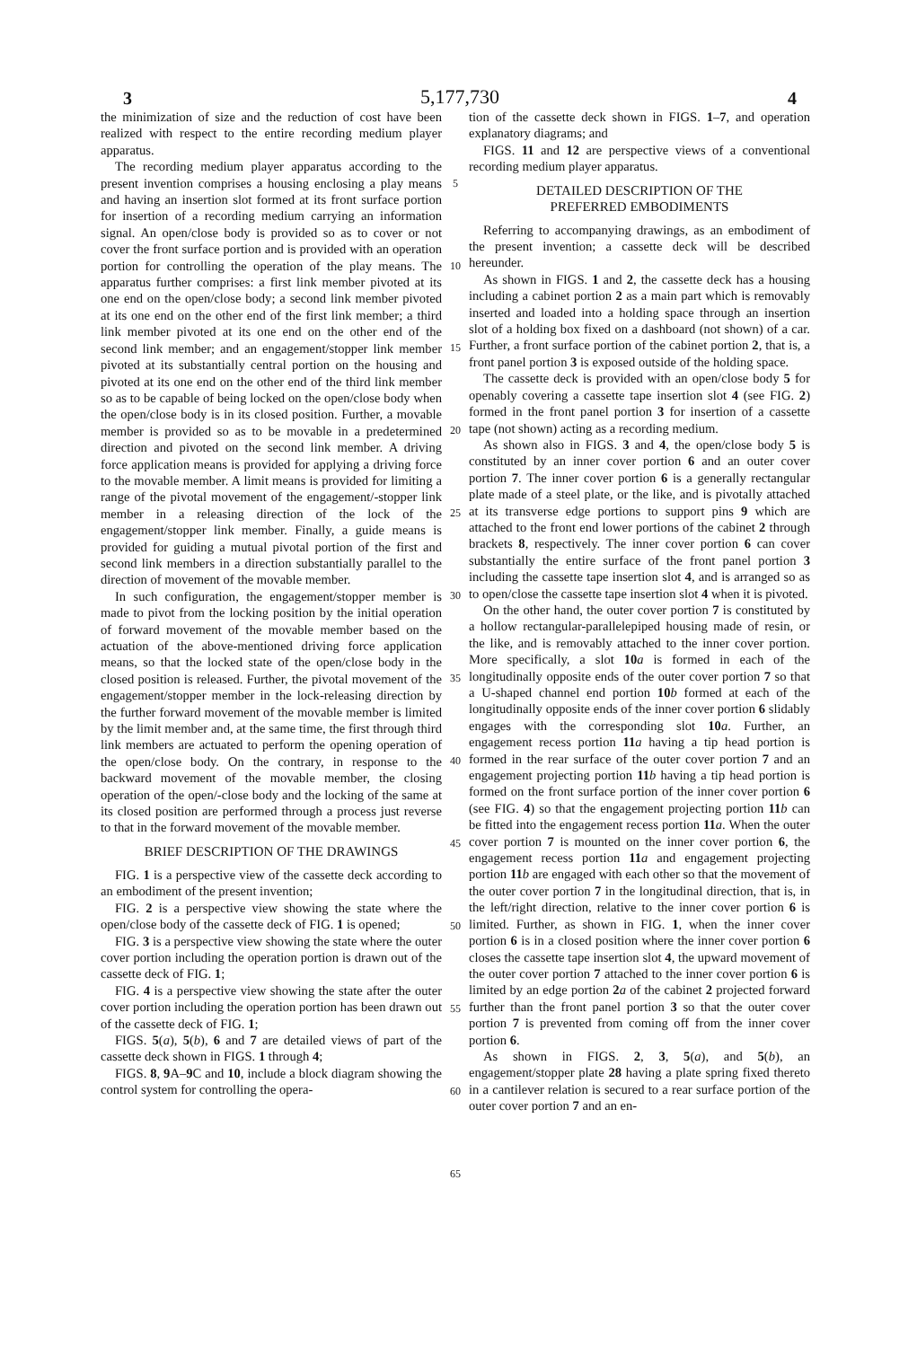3
5,177,730
4
the minimization of size and the reduction of cost have been realized with respect to the entire recording medium player apparatus.
The recording medium player apparatus according to the present invention comprises a housing enclosing a play means and having an insertion slot formed at its front surface portion for insertion of a recording medium carrying an information signal. An open/close body is provided so as to cover or not cover the front surface portion and is provided with an operation portion for controlling the operation of the play means. The apparatus further comprises: a first link member pivoted at its one end on the open/close body; a second link member pivoted at its one end on the other end of the first link member; a third link member pivoted at its one end on the other end of the second link member; and an engagement/stopper link member pivoted at its substantially central portion on the housing and pivoted at its one end on the other end of the third link member so as to be capable of being locked on the open/close body when the open/close body is in its closed position. Further, a movable member is provided so as to be movable in a predetermined direction and pivoted on the second link member. A driving force application means is provided for applying a driving force to the movable member. A limit means is provided for limiting a range of the pivotal movement of the engagement/-stopper link member in a releasing direction of the lock of the engagement/stopper link member. Finally, a guide means is provided for guiding a mutual pivotal portion of the first and second link members in a direction substantially parallel to the direction of movement of the movable member.
In such configuration, the engagement/stopper member is made to pivot from the locking position by the initial operation of forward movement of the movable member based on the actuation of the above-mentioned driving force application means, so that the locked state of the open/close body in the closed position is released. Further, the pivotal movement of the engagement/stopper member in the lock-releasing direction by the further forward movement of the movable member is limited by the limit member and, at the same time, the first through third link members are actuated to perform the opening operation of the open/close body. On the contrary, in response to the backward movement of the movable member, the closing operation of the open/-close body and the locking of the same at its closed position are performed through a process just reverse to that in the forward movement of the movable member.
BRIEF DESCRIPTION OF THE DRAWINGS
FIG. 1 is a perspective view of the cassette deck according to an embodiment of the present invention;
FIG. 2 is a perspective view showing the state where the open/close body of the cassette deck of FIG. 1 is opened;
FIG. 3 is a perspective view showing the state where the outer cover portion including the operation portion is drawn out of the cassette deck of FIG. 1;
FIG. 4 is a perspective view showing the state after the outer cover portion including the operation portion has been drawn out of the cassette deck of FIG. 1;
FIGS. 5(a), 5(b), 6 and 7 are detailed views of part of the cassette deck shown in FIGS. 1 through 4;
FIGS. 8, 9 A–9 C and 10, include a block diagram showing the control system for controlling the opera-
5
10
15
20
25
30
35
40
45
50
55
60
65
tion of the cassette deck shown in FIGS. 1–7, and operation explanatory diagrams; and
FIGS. 11 and 12 are perspective views of a conventional recording medium player apparatus.
DETAILED DESCRIPTION OF THE
PREFERRED EMBODIMENTS
Referring to accompanying drawings, as an embodiment of the present invention; a cassette deck will be described hereunder.
As shown in FIGS. 1 and 2, the cassette deck has a housing including a cabinet portion 2 as a main part which is removably inserted and loaded into a holding space through an insertion slot of a holding box fixed on a dashboard (not shown) of a car. Further, a front surface portion of the cabinet portion 2, that is, a front panel portion 3 is exposed outside of the holding space.
The cassette deck is provided with an open/close body 5 for openably covering a cassette tape insertion slot 4 (see FIG. 2) formed in the front panel portion 3 for insertion of a cassette tape (not shown) acting as a recording medium.
As shown also in FIGS. 3 and 4, the open/close body 5 is constituted by an inner cover portion 6 and an outer cover portion 7. The inner cover portion 6 is a generally rectangular plate made of a steel plate, or the like, and is pivotally attached at its transverse edge portions to support pins 9 which are attached to the front end lower portions of the cabinet 2 through brackets 8, respectively. The inner cover portion 6 can cover substantially the entire surface of the front panel portion 3 including the cassette tape insertion slot 4, and is arranged so as to open/close the cassette tape insertion slot 4 when it is pivoted.
On the other hand, the outer cover portion 7 is constituted by a hollow rectangular-parallelepiped housing made of resin, or the like, and is removably attached to the inner cover portion. More specifically, a slot 10 a is formed in each of the longitudinally opposite ends of the outer cover portion 7 so that a U-shaped channel end portion 10 b formed at each of the longitudinally opposite ends of the inner cover portion 6 slidably engages with the corresponding slot 10 a. Further, an engagement recess portion 11 a having a tip head portion is formed in the rear surface of the outer cover portion 7 and an engagement projecting portion 11 b having a tip head portion is formed on the front surface portion of the inner cover portion 6 (see FIG. 4) so that the engagement projecting portion 11 b can be fitted into the engagement recess portion 11 a. When the outer cover portion 7 is mounted on the inner cover portion 6, the engagement recess portion 11 a and engagement projecting portion 11 b are engaged with each other so that the movement of the outer cover portion 7 in the longitudinal direction, that is, in the left/right direction, relative to the inner cover portion 6 is limited. Further, as shown in FIG. 1, when the inner cover portion 6 is in a closed position where the inner cover portion 6 closes the cassette tape insertion slot 4, the upward movement of the outer cover portion 7 attached to the inner cover portion 6 is limited by an edge portion 2 a of the cabinet 2 projected forward further than the front panel portion 3 so that the outer cover portion 7 is prevented from coming off from the inner cover portion 6.
As shown in FIGS. 2, 3, 5(a), and 5(b), an engagement/stopper plate 28 having a plate spring fixed thereto in a cantilever relation is secured to a rear surface portion of the outer cover portion 7 and an en-